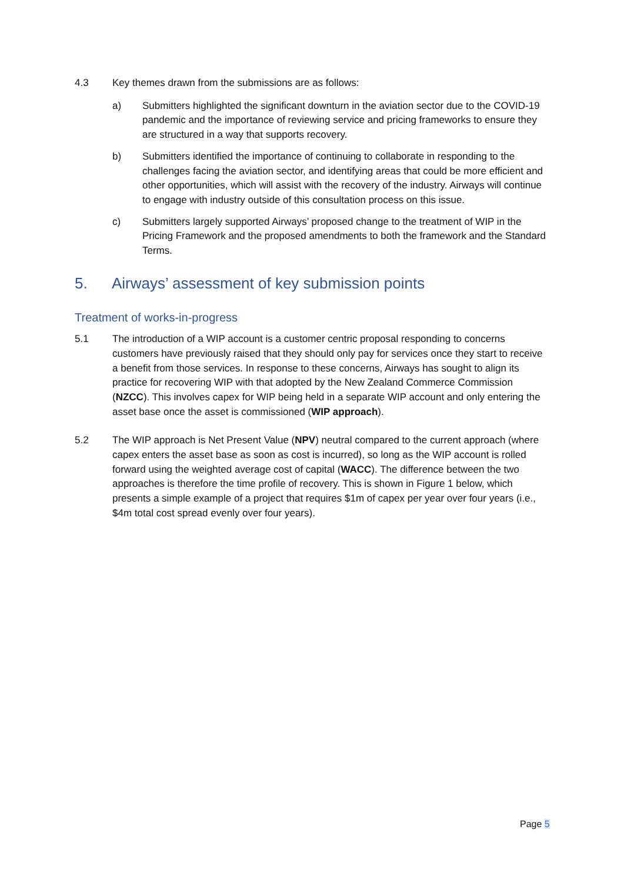4.3 Key themes drawn from the submissions are as follows:
a) Submitters highlighted the significant downturn in the aviation sector due to the COVID-19 pandemic and the importance of reviewing service and pricing frameworks to ensure they are structured in a way that supports recovery.
b) Submitters identified the importance of continuing to collaborate in responding to the challenges facing the aviation sector, and identifying areas that could be more efficient and other opportunities, which will assist with the recovery of the industry. Airways will continue to engage with industry outside of this consultation process on this issue.
c) Submitters largely supported Airways’ proposed change to the treatment of WIP in the Pricing Framework and the proposed amendments to both the framework and the Standard Terms.
5. Airways’ assessment of key submission points
Treatment of works-in-progress
5.1 The introduction of a WIP account is a customer centric proposal responding to concerns customers have previously raised that they should only pay for services once they start to receive a benefit from those services. In response to these concerns, Airways has sought to align its practice for recovering WIP with that adopted by the New Zealand Commerce Commission (NZCC). This involves capex for WIP being held in a separate WIP account and only entering the asset base once the asset is commissioned (WIP approach).
5.2 The WIP approach is Net Present Value (NPV) neutral compared to the current approach (where capex enters the asset base as soon as cost is incurred), so long as the WIP account is rolled forward using the weighted average cost of capital (WACC). The difference between the two approaches is therefore the time profile of recovery. This is shown in Figure 1 below, which presents a simple example of a project that requires $1m of capex per year over four years (i.e., $4m total cost spread evenly over four years).
Page 5